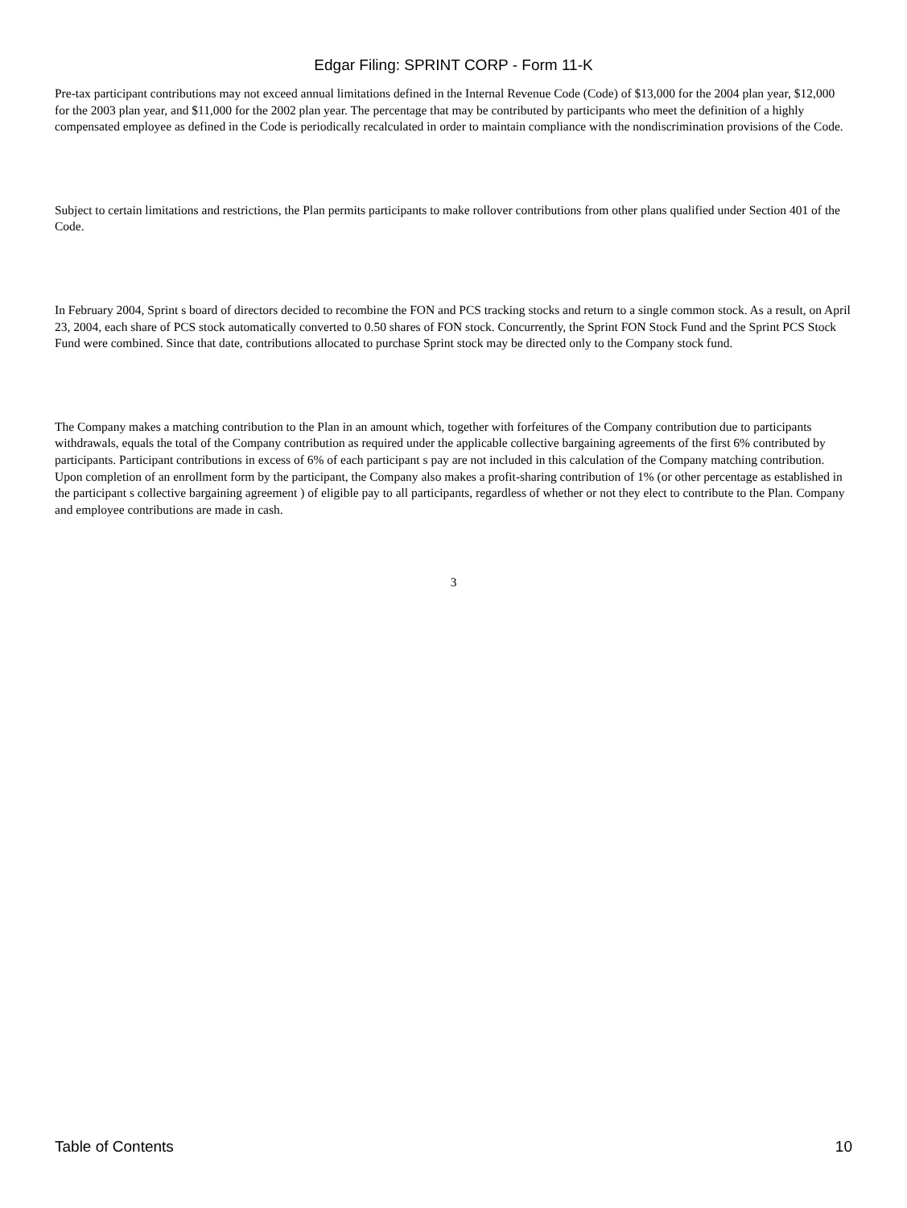Edgar Filing: SPRINT CORP - Form 11-K
Pre-tax participant contributions may not exceed annual limitations defined in the Internal Revenue Code (Code) of $13,000 for the 2004 plan year, $12,000 for the 2003 plan year, and $11,000 for the 2002 plan year. The percentage that may be contributed by participants who meet the definition of a highly compensated employee as defined in the Code is periodically recalculated in order to maintain compliance with the nondiscrimination provisions of the Code.
Subject to certain limitations and restrictions, the Plan permits participants to make rollover contributions from other plans qualified under Section 401 of the Code.
In February 2004, Sprint s board of directors decided to recombine the FON and PCS tracking stocks and return to a single common stock. As a result, on April 23, 2004, each share of PCS stock automatically converted to 0.50 shares of FON stock. Concurrently, the Sprint FON Stock Fund and the Sprint PCS Stock Fund were combined. Since that date, contributions allocated to purchase Sprint stock may be directed only to the Company stock fund.
The Company makes a matching contribution to the Plan in an amount which, together with forfeitures of the Company contribution due to participants withdrawals, equals the total of the Company contribution as required under the applicable collective bargaining agreements of the first 6% contributed by participants. Participant contributions in excess of 6% of each participant s pay are not included in this calculation of the Company matching contribution. Upon completion of an enrollment form by the participant, the Company also makes a profit-sharing contribution of 1% (or other percentage as established in the participant s collective bargaining agreement ) of eligible pay to all participants, regardless of whether or not they elect to contribute to the Plan. Company and employee contributions are made in cash.
3
Table of Contents 10